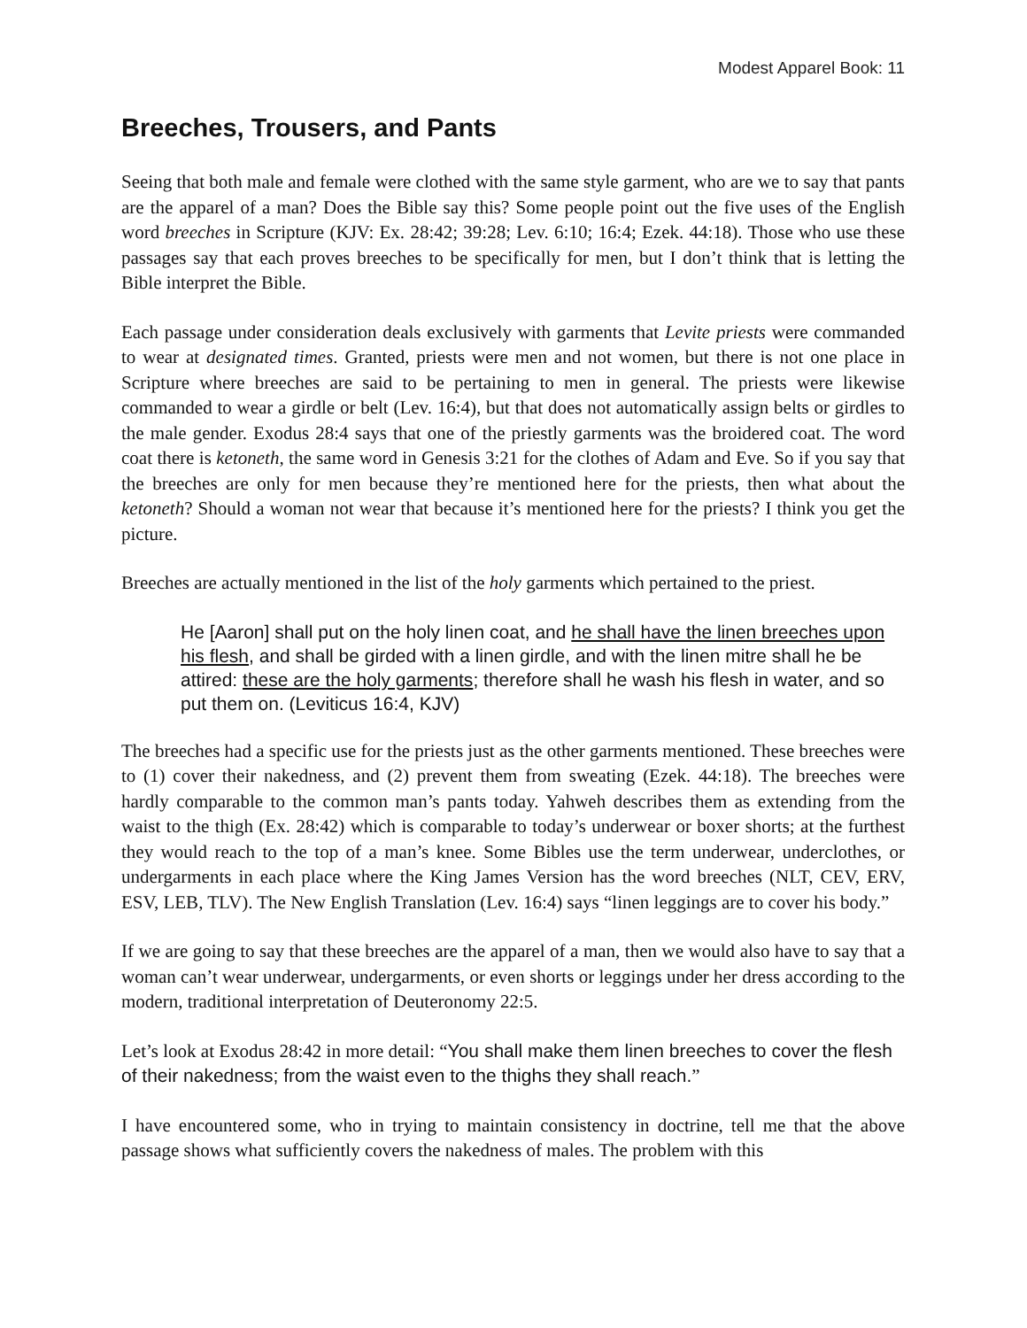Modest Apparel Book: 11
Breeches, Trousers, and Pants
Seeing that both male and female were clothed with the same style garment, who are we to say that pants are the apparel of a man? Does the Bible say this? Some people point out the five uses of the English word breeches in Scripture (KJV: Ex. 28:42; 39:28; Lev. 6:10; 16:4; Ezek. 44:18). Those who use these passages say that each proves breeches to be specifically for men, but I don’t think that is letting the Bible interpret the Bible.
Each passage under consideration deals exclusively with garments that Levite priests were commanded to wear at designated times. Granted, priests were men and not women, but there is not one place in Scripture where breeches are said to be pertaining to men in general. The priests were likewise commanded to wear a girdle or belt (Lev. 16:4), but that does not automatically assign belts or girdles to the male gender. Exodus 28:4 says that one of the priestly garments was the broidered coat. The word coat there is ketoneth, the same word in Genesis 3:21 for the clothes of Adam and Eve. So if you say that the breeches are only for men because they’re mentioned here for the priests, then what about the ketoneth? Should a woman not wear that because it’s mentioned here for the priests? I think you get the picture.
Breeches are actually mentioned in the list of the holy garments which pertained to the priest.
He [Aaron] shall put on the holy linen coat, and he shall have the linen breeches upon his flesh, and shall be girded with a linen girdle, and with the linen mitre shall he be attired: these are the holy garments; therefore shall he wash his flesh in water, and so put them on. (Leviticus 16:4, KJV)
The breeches had a specific use for the priests just as the other garments mentioned. These breeches were to (1) cover their nakedness, and (2) prevent them from sweating (Ezek. 44:18). The breeches were hardly comparable to the common man’s pants today. Yahweh describes them as extending from the waist to the thigh (Ex. 28:42) which is comparable to today’s underwear or boxer shorts; at the furthest they would reach to the top of a man’s knee. Some Bibles use the term underwear, underclothes, or undergarments in each place where the King James Version has the word breeches (NLT, CEV, ERV, ESV, LEB, TLV). The New English Translation (Lev. 16:4) says “linen leggings are to cover his body.”
If we are going to say that these breeches are the apparel of a man, then we would also have to say that a woman can’t wear underwear, undergarments, or even shorts or leggings under her dress according to the modern, traditional interpretation of Deuteronomy 22:5.
Let’s look at Exodus 28:42 in more detail: “You shall make them linen breeches to cover the flesh of their nakedness; from the waist even to the thighs they shall reach.”
I have encountered some, who in trying to maintain consistency in doctrine, tell me that the above passage shows what sufficiently covers the nakedness of males. The problem with this